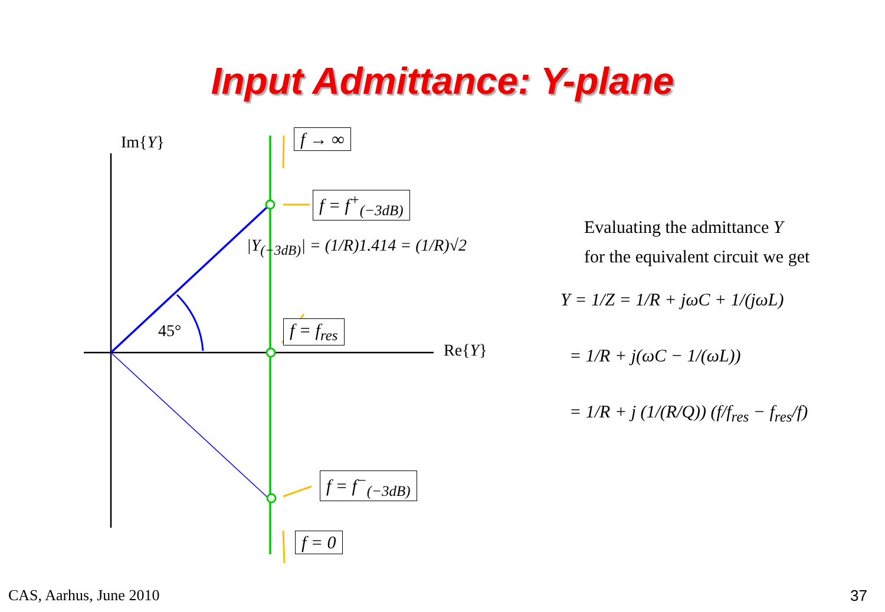Input Admittance: Y-plane
Im{Y}
45°
Re{Y}
f → ∞
f = f<sup>+</sup><sub>(−3dB)</sub>
|Y<sub>(−3dB)</sub>| = (1/R)1.414 = (1/R)√2
f = f<sub>res</sub>
f = f<sup>−</sup><sub>(−3dB)</sub>
f = 0
Evaluating the admittance Y
for the equivalent circuit we get
Y = 1/Z = 1/R + jωC + 1/(jωL)
= 1/R + j(ωC − 1/(ωL))
= 1/R + j (1/(R/Q)) (f/f<sub>res</sub> − f<sub>res</sub>/f)
CAS, Aarhus, June 2010 37